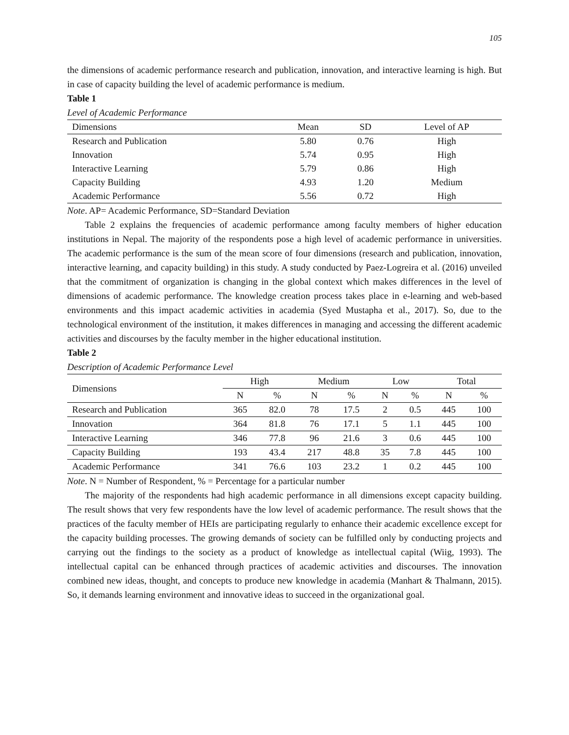105
the dimensions of academic performance research and publication, innovation, and interactive learning is high. But in case of capacity building the level of academic performance is medium.
Table 1
Level of Academic Performance
| Dimensions | Mean | SD | Level of AP |
| --- | --- | --- | --- |
| Research and Publication | 5.80 | 0.76 | High |
| Innovation | 5.74 | 0.95 | High |
| Interactive Learning | 5.79 | 0.86 | High |
| Capacity Building | 4.93 | 1.20 | Medium |
| Academic Performance | 5.56 | 0.72 | High |
Note. AP= Academic Performance, SD=Standard Deviation
Table 2 explains the frequencies of academic performance among faculty members of higher education institutions in Nepal. The majority of the respondents pose a high level of academic performance in universities. The academic performance is the sum of the mean score of four dimensions (research and publication, innovation, interactive learning, and capacity building) in this study. A study conducted by Paez-Logreira et al. (2016) unveiled that the commitment of organization is changing in the global context which makes differences in the level of dimensions of academic performance. The knowledge creation process takes place in e-learning and web-based environments and this impact academic activities in academia (Syed Mustapha et al., 2017). So, due to the technological environment of the institution, it makes differences in managing and accessing the different academic activities and discourses by the faculty member in the higher educational institution.
Table 2
Description of Academic Performance Level
| Dimensions | High | | Medium | | Low | | Total | |
| --- | --- | --- | --- | --- | --- | --- | --- | --- |
| | N | % | N | % | N | % | N | % |
| Research and Publication | 365 | 82.0 | 78 | 17.5 | 2 | 0.5 | 445 | 100 |
| Innovation | 364 | 81.8 | 76 | 17.1 | 5 | 1.1 | 445 | 100 |
| Interactive Learning | 346 | 77.8 | 96 | 21.6 | 3 | 0.6 | 445 | 100 |
| Capacity Building | 193 | 43.4 | 217 | 48.8 | 35 | 7.8 | 445 | 100 |
| Academic Performance | 341 | 76.6 | 103 | 23.2 | 1 | 0.2 | 445 | 100 |
Note. N = Number of Respondent, % = Percentage for a particular number
The majority of the respondents had high academic performance in all dimensions except capacity building. The result shows that very few respondents have the low level of academic performance. The result shows that the practices of the faculty member of HEIs are participating regularly to enhance their academic excellence except for the capacity building processes. The growing demands of society can be fulfilled only by conducting projects and carrying out the findings to the society as a product of knowledge as intellectual capital (Wiig, 1993). The intellectual capital can be enhanced through practices of academic activities and discourses. The innovation combined new ideas, thought, and concepts to produce new knowledge in academia (Manhart & Thalmann, 2015). So, it demands learning environment and innovative ideas to succeed in the organizational goal.